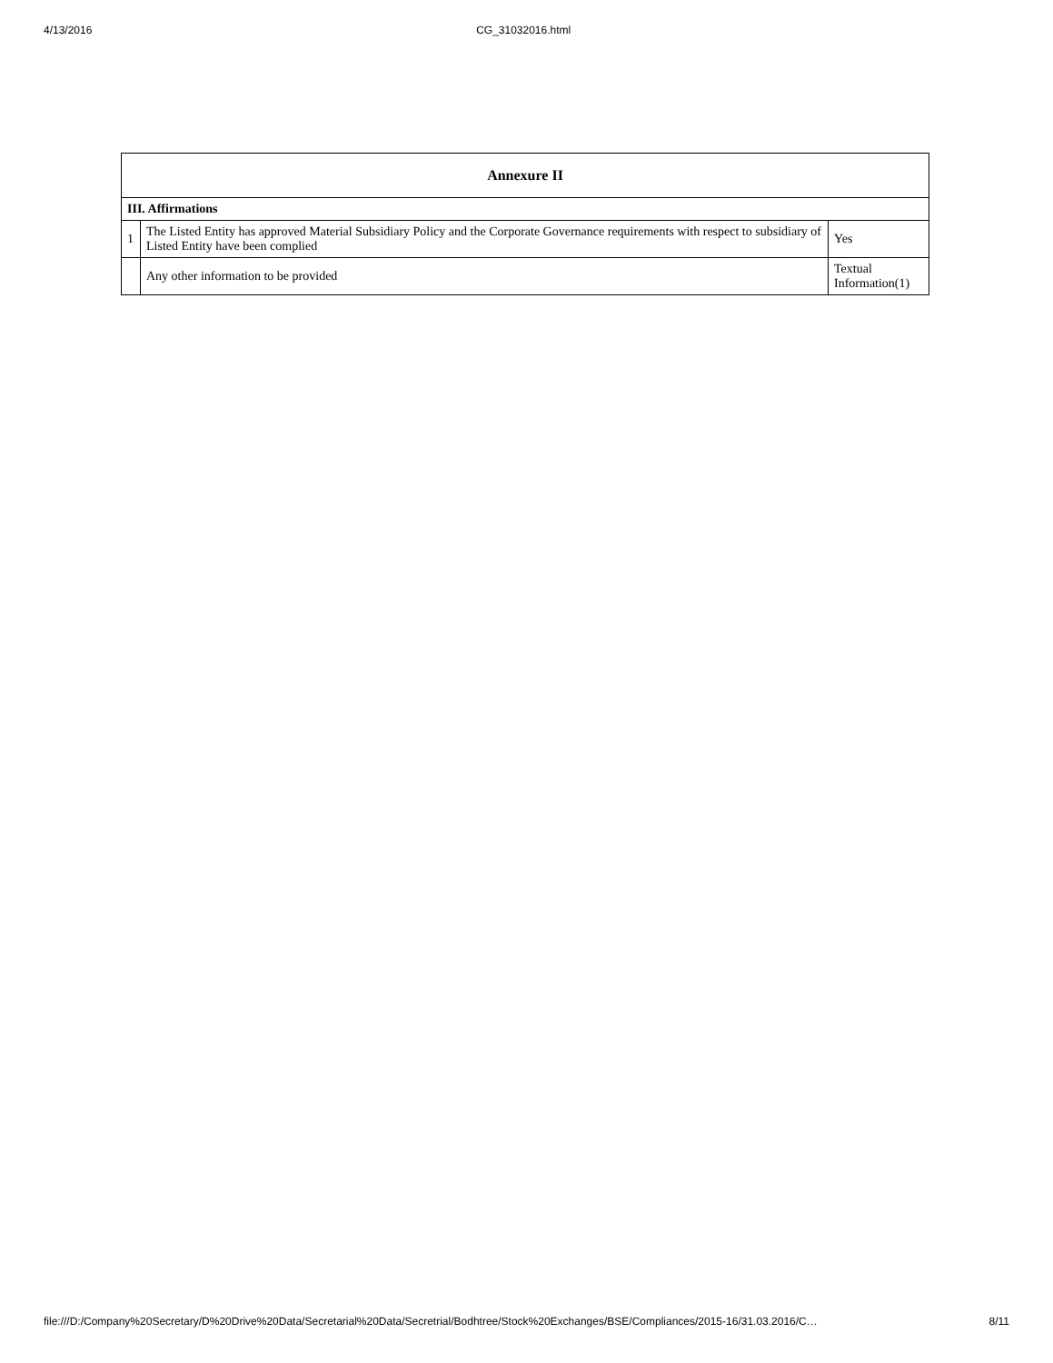4/13/2016 CG_31032016.html
| Annexure II | | |
| --- | --- | --- |
| III. Affirmations | | |
| 1 | The Listed Entity has approved Material Subsidiary Policy and the Corporate Governance requirements with respect to subsidiary of Listed Entity have been complied | Yes |
| | Any other information to be provided | Textual Information(1) |
file:///D:/Company%20Secretary/D%20Drive%20Data/Secretarial%20Data/Secretrial/Bodhtree/Stock%20Exchanges/BSE/Compliances/2015-16/31.03.2016/C… 8/11